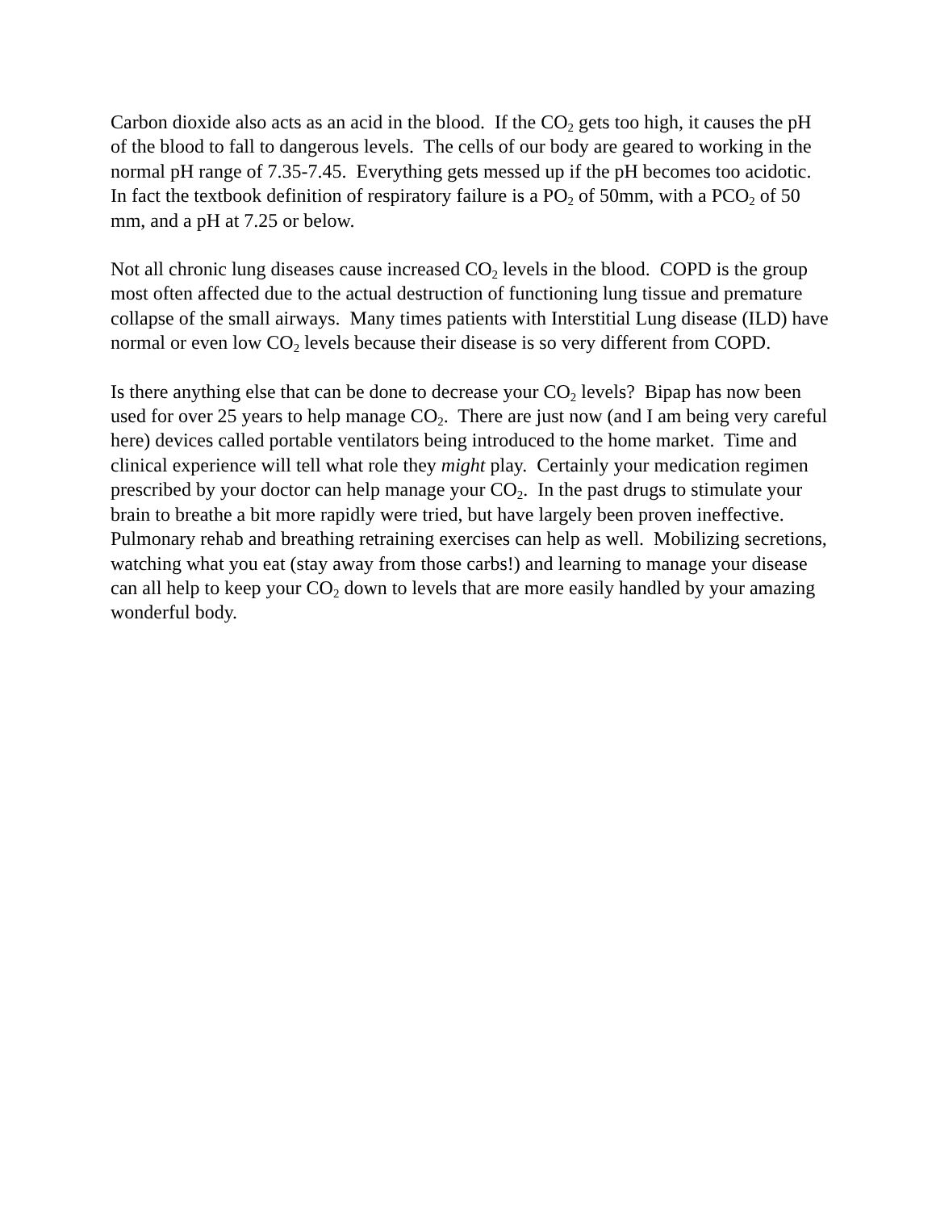Carbon dioxide also acts as an acid in the blood. If the CO<sub>2</sub> gets too high, it causes the pH of the blood to fall to dangerous levels. The cells of our body are geared to working in the normal pH range of 7.35-7.45. Everything gets messed up if the pH becomes too acidotic. In fact the textbook definition of respiratory failure is a PO<sub>2</sub> of 50mm, with a PCO<sub>2</sub> of 50 mm, and a pH at 7.25 or below.
Not all chronic lung diseases cause increased CO<sub>2</sub> levels in the blood. COPD is the group most often affected due to the actual destruction of functioning lung tissue and premature collapse of the small airways. Many times patients with Interstitial Lung disease (ILD) have normal or even low CO<sub>2</sub> levels because their disease is so very different from COPD.
Is there anything else that can be done to decrease your CO<sub>2</sub> levels? Bipap has now been used for over 25 years to help manage CO<sub>2</sub>. There are just now (and I am being very careful here) devices called portable ventilators being introduced to the home market. Time and clinical experience will tell what role they might play. Certainly your medication regimen prescribed by your doctor can help manage your CO<sub>2</sub>. In the past drugs to stimulate your brain to breathe a bit more rapidly were tried, but have largely been proven ineffective. Pulmonary rehab and breathing retraining exercises can help as well. Mobilizing secretions, watching what you eat (stay away from those carbs!) and learning to manage your disease can all help to keep your CO<sub>2</sub> down to levels that are more easily handled by your amazing wonderful body.